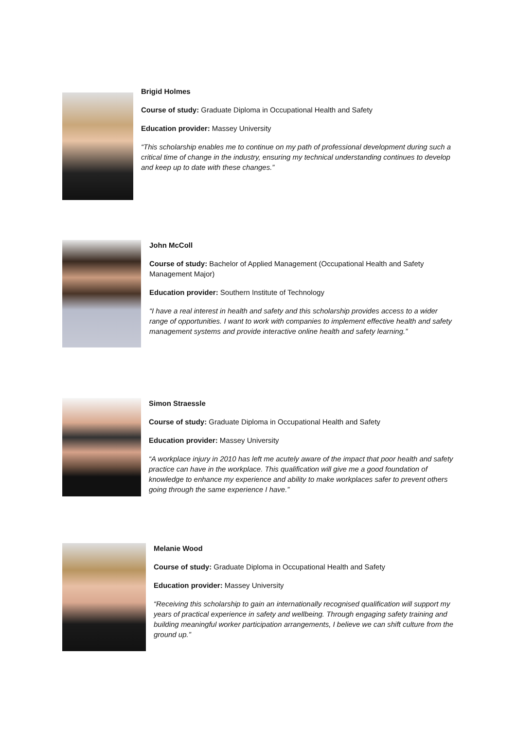Brigid Holmes
Course of study: Graduate Diploma in Occupational Health and Safety
Education provider: Massey University
“This scholarship enables me to continue on my path of professional development during such a critical time of change in the industry, ensuring my technical understanding continues to develop and keep up to date with these changes.”
John McColl
Course of study: Bachelor of Applied Management (Occupational Health and Safety Management Major)
Education provider: Southern Institute of Technology
“I have a real interest in health and safety and this scholarship provides access to a wider range of opportunities. I want to work with companies to implement effective health and safety management systems and provide interactive online health and safety learning.”
Simon Straessle
Course of study: Graduate Diploma in Occupational Health and Safety
Education provider: Massey University
“A workplace injury in 2010 has left me acutely aware of the impact that poor health and safety practice can have in the workplace. This qualification will give me a good foundation of knowledge to enhance my experience and ability to make workplaces safer to prevent others going through the same experience I have.”
Melanie Wood
Course of study: Graduate Diploma in Occupational Health and Safety
Education provider: Massey University
“Receiving this scholarship to gain an internationally recognised qualification will support my years of practical experience in safety and wellbeing. Through engaging safety training and building meaningful worker participation arrangements, I believe we can shift culture from the ground up.”